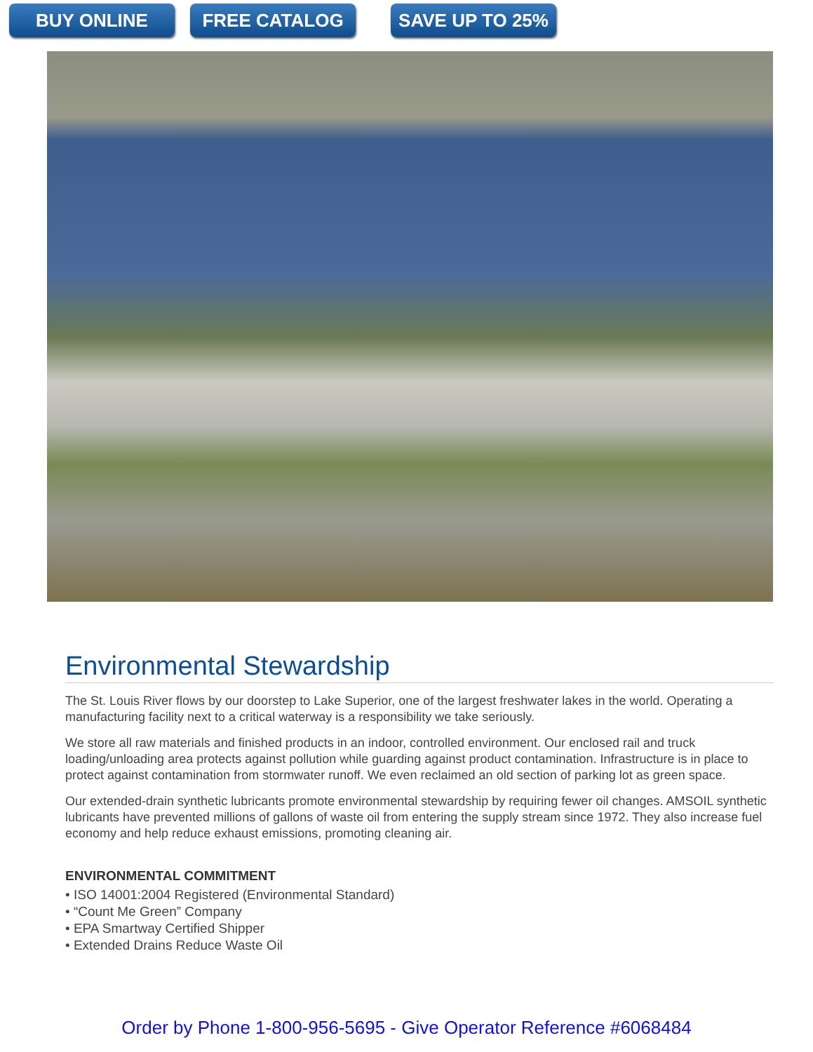BUY ONLINE FREE CATALOG SAVE UP TO 25%
Environmental Stewardship
The St. Louis River flows by our doorstep to Lake Superior, one of the largest freshwater lakes in the world. Operating a manufacturing facility next to a critical waterway is a responsibility we take seriously.
We store all raw materials and finished products in an indoor, controlled environment. Our enclosed rail and truck loading/unloading area protects against pollution while guarding against product contamination. Infrastructure is in place to protect against contamination from stormwater runoff. We even reclaimed an old section of parking lot as green space.
Our extended-drain synthetic lubricants promote environmental stewardship by requiring fewer oil changes. AMSOIL synthetic lubricants have prevented millions of gallons of waste oil from entering the supply stream since 1972. They also increase fuel economy and help reduce exhaust emissions, promoting cleaning air.
ENVIRONMENTAL COMMITMENT
• ISO 14001:2004 Registered (Environmental Standard)
• “Count Me Green” Company
• EPA Smartway Certified Shipper
• Extended Drains Reduce Waste Oil
Order by Phone 1-800-956-5695 - Give Operator Reference #6068484